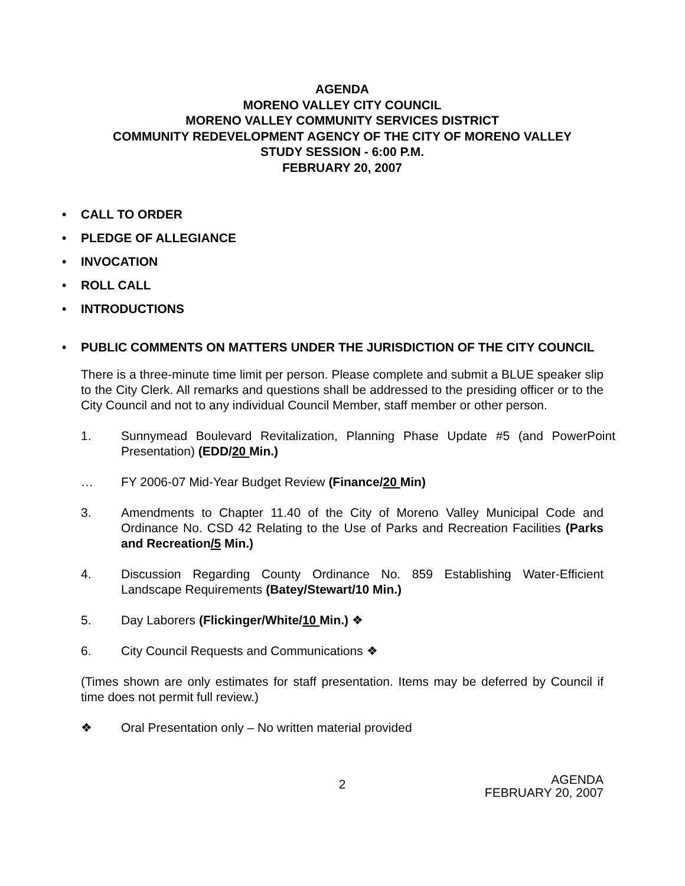AGENDA
MORENO VALLEY CITY COUNCIL
MORENO VALLEY COMMUNITY SERVICES DISTRICT
COMMUNITY REDEVELOPMENT AGENCY OF THE CITY OF MORENO VALLEY
STUDY SESSION - 6:00 P.M.
FEBRUARY 20, 2007
• CALL TO ORDER
• PLEDGE OF ALLEGIANCE
• INVOCATION
• ROLL CALL
• INTRODUCTIONS
• PUBLIC COMMENTS ON MATTERS UNDER THE JURISDICTION OF THE CITY COUNCIL
There is a three-minute time limit per person. Please complete and submit a BLUE speaker slip to the City Clerk. All remarks and questions shall be addressed to the presiding officer or to the City Council and not to any individual Council Member, staff member or other person.
1. Sunnymead Boulevard Revitalization, Planning Phase Update #5 (and PowerPoint Presentation) (EDD/20 Min.)
… FY 2006-07 Mid-Year Budget Review (Finance/20 Min)
3. Amendments to Chapter 11.40 of the City of Moreno Valley Municipal Code and Ordinance No. CSD 42 Relating to the Use of Parks and Recreation Facilities (Parks and Recreation/5 Min.)
4. Discussion Regarding County Ordinance No. 859 Establishing Water-Efficient Landscape Requirements (Batey/Stewart/10 Min.)
5. Day Laborers (Flickinger/White/10 Min.) ❖
6. City Council Requests and Communications ❖
(Times shown are only estimates for staff presentation. Items may be deferred by Council if time does not permit full review.)
❖ Oral Presentation only – No written material provided
2
AGENDA
FEBRUARY 20, 2007